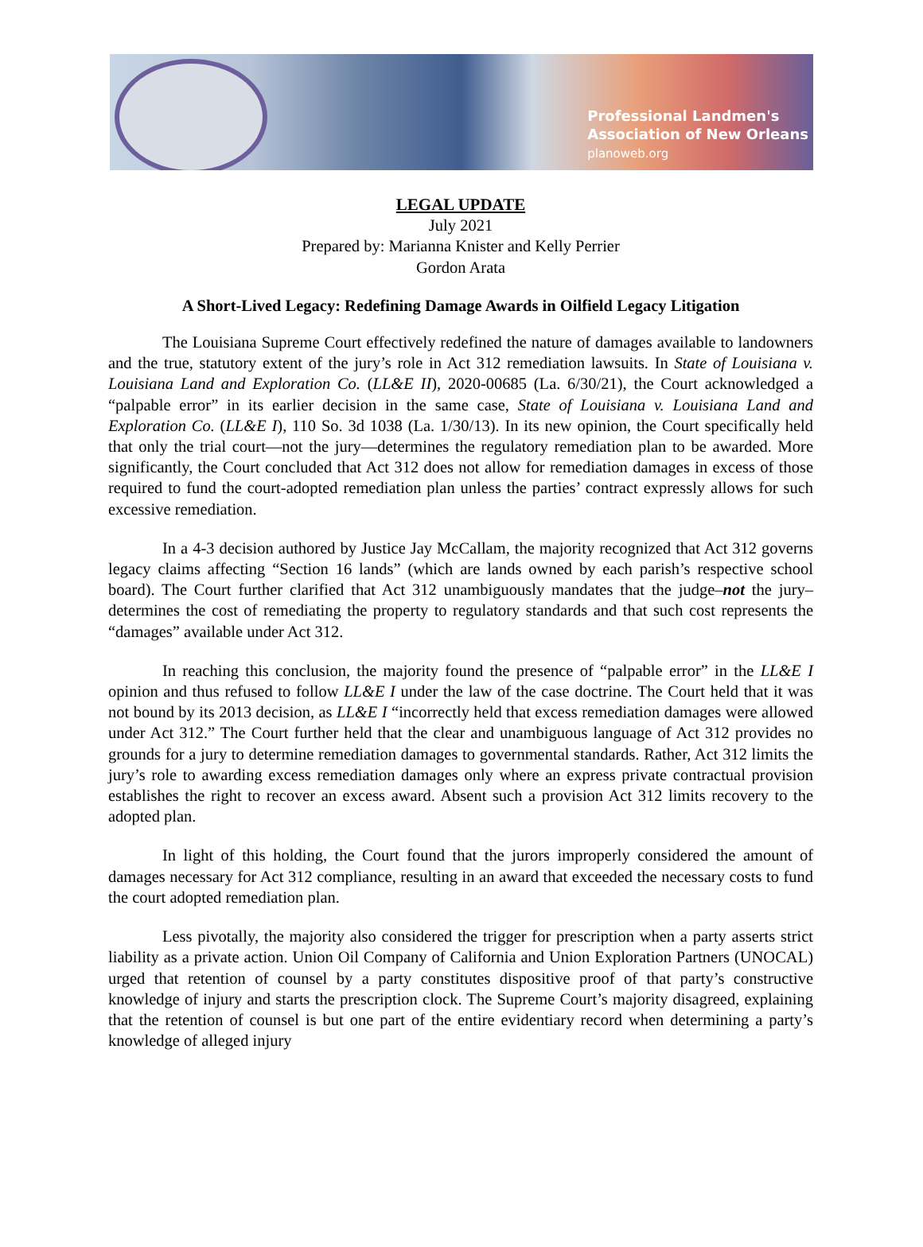Professional Landmen's
Association of New Orleans
planoweb.org
LEGAL UPDATE
July 2021
Prepared by: Marianna Knister and Kelly Perrier
Gordon Arata
A Short-Lived Legacy: Redefining Damage Awards in Oilfield Legacy Litigation
The Louisiana Supreme Court effectively redefined the nature of damages available to landowners and the true, statutory extent of the jury’s role in Act 312 remediation lawsuits. In State of Louisiana v. Louisiana Land and Exploration Co. (LL&E II), 2020-00685 (La. 6/30/21), the Court acknowledged a “palpable error” in its earlier decision in the same case, State of Louisiana v. Louisiana Land and Exploration Co. (LL&E I), 110 So. 3d 1038 (La. 1/30/13). In its new opinion, the Court specifically held that only the trial court—not the jury—determines the regulatory remediation plan to be awarded. More significantly, the Court concluded that Act 312 does not allow for remediation damages in excess of those required to fund the court-adopted remediation plan unless the parties’ contract expressly allows for such excessive remediation.
In a 4-3 decision authored by Justice Jay McCallam, the majority recognized that Act 312 governs legacy claims affecting “Section 16 lands” (which are lands owned by each parish’s respective school board). The Court further clarified that Act 312 unambiguously mandates that the judge–not the jury–determines the cost of remediating the property to regulatory standards and that such cost represents the “damages” available under Act 312.
In reaching this conclusion, the majority found the presence of “palpable error” in the LL&E I opinion and thus refused to follow LL&E I under the law of the case doctrine. The Court held that it was not bound by its 2013 decision, as LL&E I “incorrectly held that excess remediation damages were allowed under Act 312.” The Court further held that the clear and unambiguous language of Act 312 provides no grounds for a jury to determine remediation damages to governmental standards. Rather, Act 312 limits the jury’s role to awarding excess remediation damages only where an express private contractual provision establishes the right to recover an excess award. Absent such a provision Act 312 limits recovery to the adopted plan.
In light of this holding, the Court found that the jurors improperly considered the amount of damages necessary for Act 312 compliance, resulting in an award that exceeded the necessary costs to fund the court adopted remediation plan.
Less pivotally, the majority also considered the trigger for prescription when a party asserts strict liability as a private action. Union Oil Company of California and Union Exploration Partners (UNOCAL) urged that retention of counsel by a party constitutes dispositive proof of that party’s constructive knowledge of injury and starts the prescription clock. The Supreme Court’s majority disagreed, explaining that the retention of counsel is but one part of the entire evidentiary record when determining a party’s knowledge of alleged injury